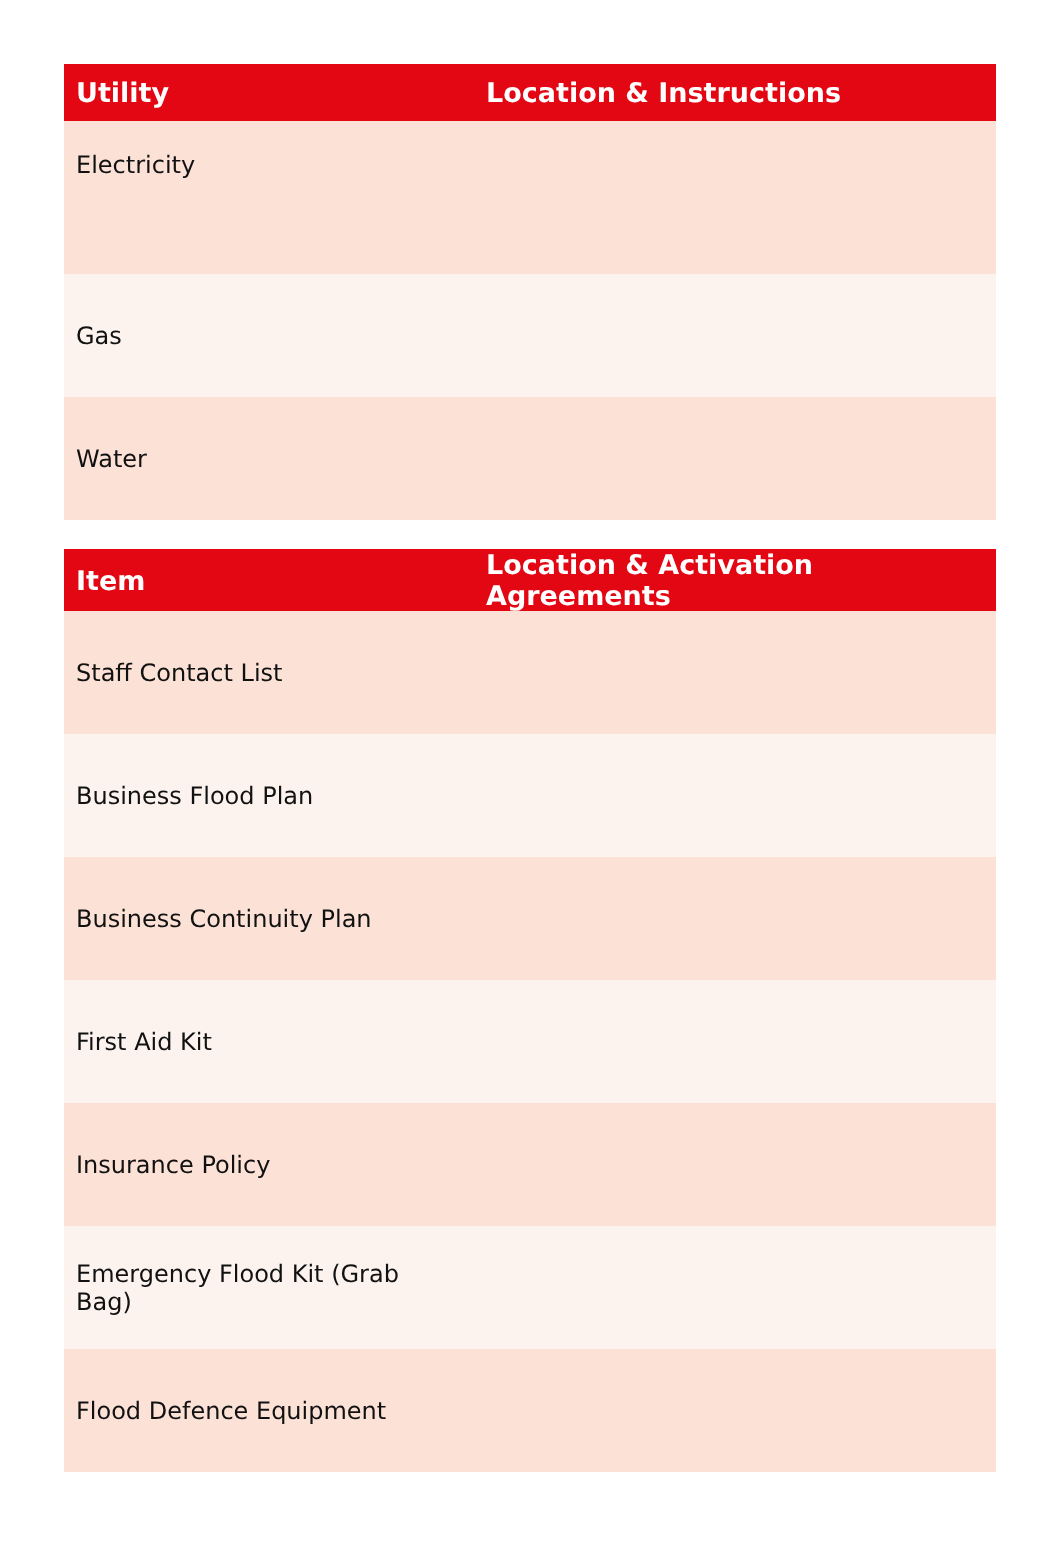| Utility | Location & Instructions |
| --- | --- |
| Electricity | |
| Gas | |
| Water | |
| Item | Location & Activation Agreements |
| --- | --- |
| Staff Contact List | |
| Business Flood Plan | |
| Business Continuity Plan | |
| First Aid Kit | |
| Insurance Policy | |
| Emergency Flood Kit (Grab Bag) | |
| Flood Defence Equipment | |